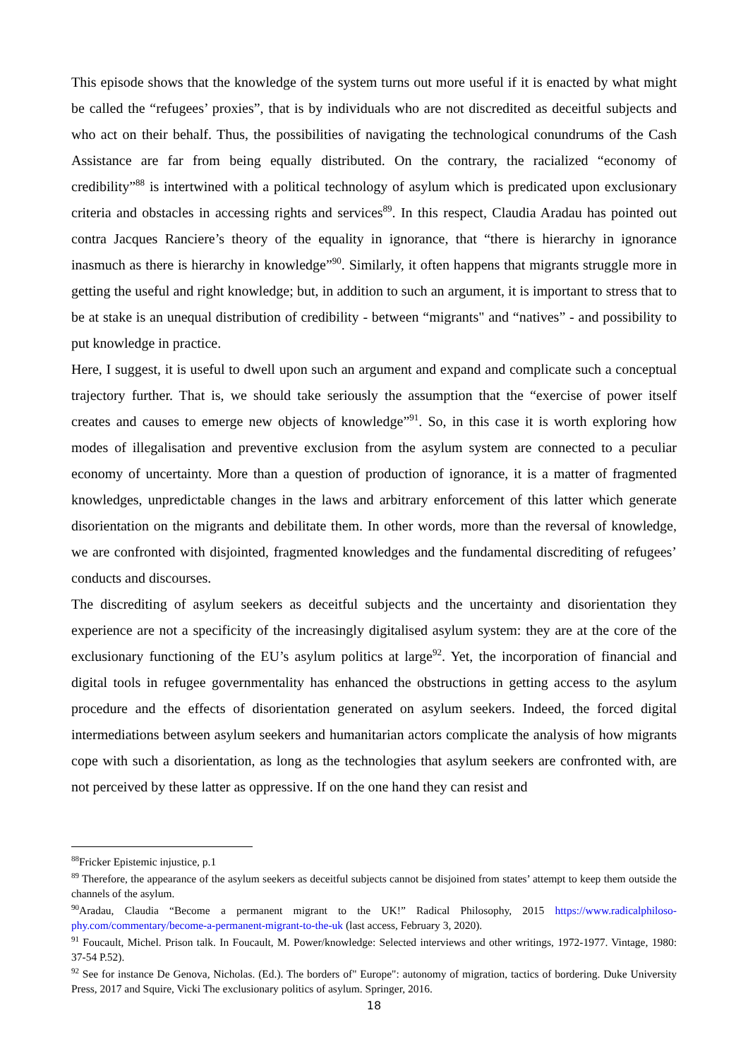This episode shows that the knowledge of the system turns out more useful if it is enacted by what might be called the “refugees’ proxies”, that is by individuals who are not discredited as deceitful subjects and who act on their behalf. Thus, the possibilities of navigating the technological conundrums of the Cash Assistance are far from being equally distributed. On the contrary, the racialized “economy of credibility”<sup>88</sup> is intertwined with a political technology of asylum which is predicated upon exclusionary criteria and obstacles in accessing rights and services<sup>89</sup>. In this respect, Claudia Aradau has pointed out contra Jacques Ranciere’s theory of the equality in ignorance, that “there is hierarchy in ignorance inasmuch as there is hierarchy in knowledge”<sup>90</sup>. Similarly, it often happens that migrants struggle more in getting the useful and right knowledge; but, in addition to such an argument, it is important to stress that to be at stake is an unequal distribution of credibility - between “migrants" and “natives” - and possibility to put knowledge in practice.
Here, I suggest, it is useful to dwell upon such an argument and expand and complicate such a conceptual trajectory further. That is, we should take seriously the assumption that the “exercise of power itself creates and causes to emerge new objects of knowledge”<sup>91</sup>. So, in this case it is worth exploring how modes of illegalisation and preventive exclusion from the asylum system are connected to a peculiar economy of uncertainty. More than a question of production of ignorance, it is a matter of fragmented knowledges, unpredictable changes in the laws and arbitrary enforcement of this latter which generate disorientation on the migrants and debilitate them. In other words, more than the reversal of knowledge, we are confronted with disjointed, fragmented knowledges and the fundamental discrediting of refugees’ conducts and discourses.
The discrediting of asylum seekers as deceitful subjects and the uncertainty and disorientation they experience are not a specificity of the increasingly digitalised asylum system: they are at the core of the exclusionary functioning of the EU’s asylum politics at large<sup>92</sup>. Yet, the incorporation of financial and digital tools in refugee governmentality has enhanced the obstructions in getting access to the asylum procedure and the effects of disorientation generated on asylum seekers. Indeed, the forced digital intermediations between asylum seekers and humanitarian actors complicate the analysis of how migrants cope with such a disorientation, as long as the technologies that asylum seekers are confronted with, are not perceived by these latter as oppressive. If on the one hand they can resist and
<sup>88</sup> Fricker Epistemic injustice, p.1
<sup>89</sup> Therefore, the appearance of the asylum seekers as deceitful subjects cannot be disjoined from states’ attempt to keep them outside the channels of the asylum.
<sup>90</sup> Aradau, Claudia “Become a permanent migrant to the UK!” Radical Philosophy, 2015 https://www.radicalphiloso-phy.com/commentary/become-a-permanent-migrant-to-the-uk (last access, February 3, 2020).
<sup>91</sup> Foucault, Michel. Prison talk. In Foucault, M. Power/knowledge: Selected interviews and other writings, 1972-1977. Vintage, 1980: 37-54 P.52).
<sup>92</sup> See for instance De Genova, Nicholas. (Ed.). The borders of" Europe": autonomy of migration, tactics of bordering. Duke University Press, 2017 and Squire, Vicki The exclusionary politics of asylum. Springer, 2016.
18